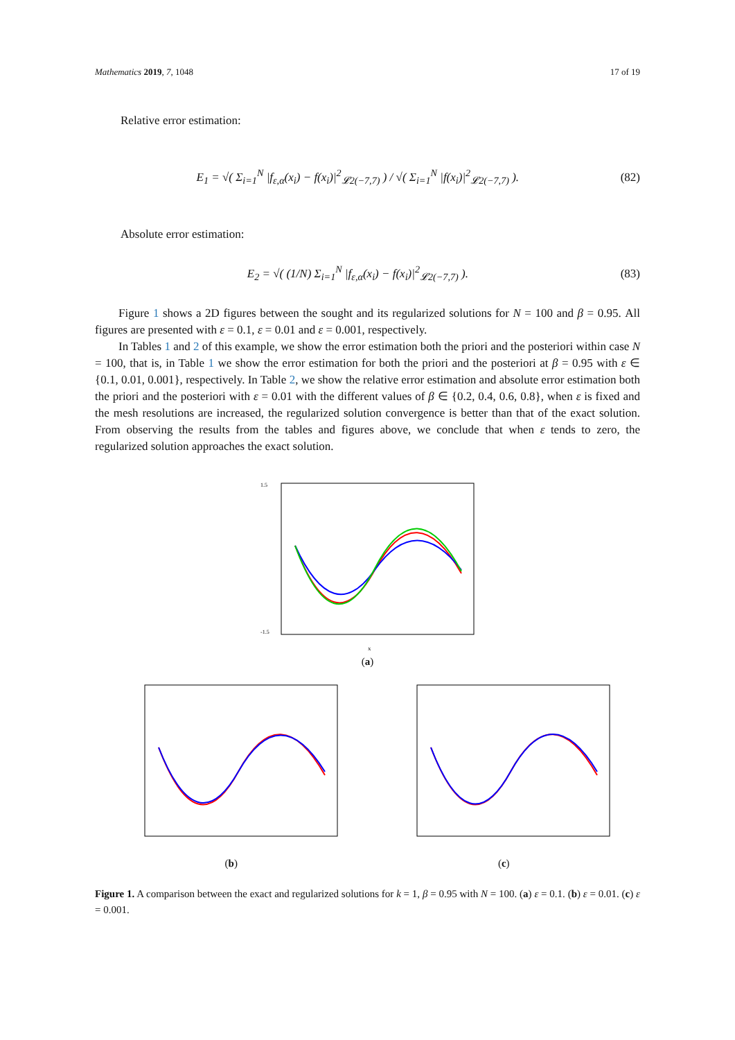Mathematics 2019, 7, 1048 17 of 19
Relative error estimation:
E<sub>1</sub> = √( Σ<sub>i=1</sub><sup>N</sup> |f<sub>ε,α</sub>(x<sub>i</sub>) − f(x<sub>i</sub>)|<sup>2</sup><sub>𝓛2(−7,7)</sub> ) / √( Σ<sub>i=1</sub><sup>N</sup> |f(x<sub>i</sub>)|<sup>2</sup><sub>𝓛2(−7,7)</sub> ). (82)
Absolute error estimation:
E<sub>2</sub> = √( (1/N) Σ<sub>i=1</sub><sup>N</sup> |f<sub>ε,α</sub>(x<sub>i</sub>) − f(x<sub>i</sub>)|<sup>2</sup><sub>𝓛2(−7,7)</sub> ). (83)
  Figure 1 shows a 2D figures between the sought and its regularized solutions for N = 100 and β = 0.95. All figures are presented with ε = 0.1, ε = 0.01 and ε = 0.001, respectively.
  In Tables 1 and 2 of this example, we show the error estimation both the priori and the posteriori within case N = 100, that is, in Table 1 we show the error estimation for both the priori and the posteriori at β = 0.95 with ε ∈ {0.1, 0.01, 0.001}, respectively. In Table 2, we show the relative error estimation and absolute error estimation both the priori and the posteriori with ε = 0.01 with the different values of β ∈ {0.2, 0.4, 0.6, 0.8}, when ε is fixed and the mesh resolutions are increased, the regularized solution convergence is better than that of the exact solution. From observing the results from the tables and figures above, we conclude that when ε tends to zero, the regularized solution approaches the exact solution.
x
1.5
-1.5
(a)
(b) (c)
Figure 1. A comparison between the exact and regularized solutions for k = 1, β = 0.95 with N = 100. (a) ε = 0.1. (b) ε = 0.01. (c) ε = 0.001.